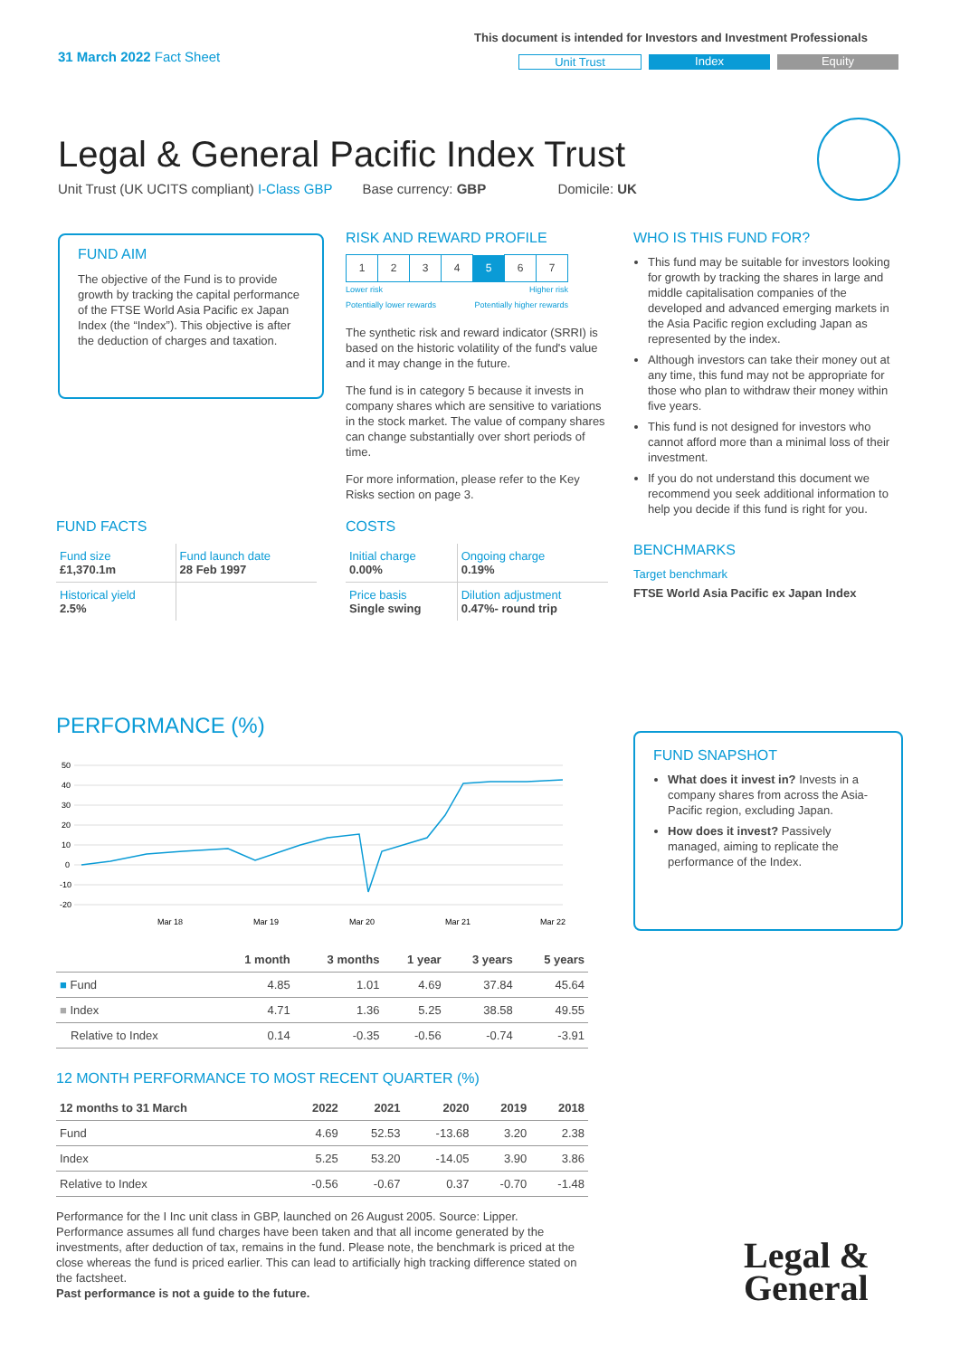31 March 2022 Fact Sheet
This document is intended for Investors and Investment Professionals
Unit Trust Index Equity
Legal & General Pacific Index Trust
Unit Trust (UK UCITS compliant) I-Class GBP Base currency: GBP Domicile: UK
FUND AIM
The objective of the Fund is to provide growth by tracking the capital performance of the FTSE World Asia Pacific ex Japan Index (the “Index”). This objective is after the deduction of charges and taxation.
RISK AND REWARD PROFILE
| 1 | 2 | 3 | 4 | 5 | 6 | 7 |
Lower risk
Potentially lower rewards Higher risk
Potentially higher rewards
The synthetic risk and reward indicator (SRRI) is based on the historic volatility of the fund's value and it may change in the future.
The fund is in category 5 because it invests in company shares which are sensitive to variations in the stock market. The value of company shares can change substantially over short periods of time.
For more information, please refer to the Key Risks section on page 3.
WHO IS THIS FUND FOR?
This fund may be suitable for investors looking for growth by tracking the shares in large and middle capitalisation companies of the developed and advanced emerging markets in the Asia Pacific region excluding Japan as represented by the index.
Although investors can take their money out at any time, this fund may not be appropriate for those who plan to withdraw their money within five years.
This fund is not designed for investors who cannot afford more than a minimal loss of their investment.
If you do not understand this document we recommend you seek additional information to help you decide if this fund is right for you.
BENCHMARKS
Target benchmark
FTSE World Asia Pacific ex Japan Index
FUND FACTS
| Fund size £1,370.1m | Fund launch date 28 Feb 1997 |
| Historical yield 2.5% | |
COSTS
| Initial charge 0.00% | Ongoing charge 0.19% |
| Price basis Single swing | Dilution adjustment 0.47%- round trip |
PERFORMANCE (%)
50
40
30
20
10
0
-10
-20
Mar 18
Mar 19
Mar 20
Mar 21
Mar 22
| | 1 month | 3 months | 1 year | 3 years | 5 years |
| --- | --- | --- | --- | --- | --- |
| ■ Fund | 4.85 | 1.01 | 4.69 | 37.84 | 45.64 |
| ■ Index | 4.71 | 1.36 | 5.25 | 38.58 | 49.55 |
| Relative to Index | 0.14 | -0.35 | -0.56 | -0.74 | -3.91 |
12 MONTH PERFORMANCE TO MOST RECENT QUARTER (%)
| 12 months to 31 March | 2022 | 2021 | 2020 | 2019 | 2018 |
| --- | --- | --- | --- | --- | --- |
| Fund | 4.69 | 52.53 | -13.68 | 3.20 | 2.38 |
| Index | 5.25 | 53.20 | -14.05 | 3.90 | 3.86 |
| Relative to Index | -0.56 | -0.67 | 0.37 | -0.70 | -1.48 |
Performance for the I Inc unit class in GBP, launched on 26 August 2005. Source: Lipper. Performance assumes all fund charges have been taken and that all income generated by the investments, after deduction of tax, remains in the fund. Please note, the benchmark is priced at the close whereas the fund is priced earlier. This can lead to artificially high tracking difference stated on the factsheet.
Past performance is not a guide to the future.
FUND SNAPSHOT
What does it invest in? Invests in a company shares from across the Asia-Pacific region, excluding Japan.
How does it invest? Passively managed, aiming to replicate the performance of the Index.
Legal &
General